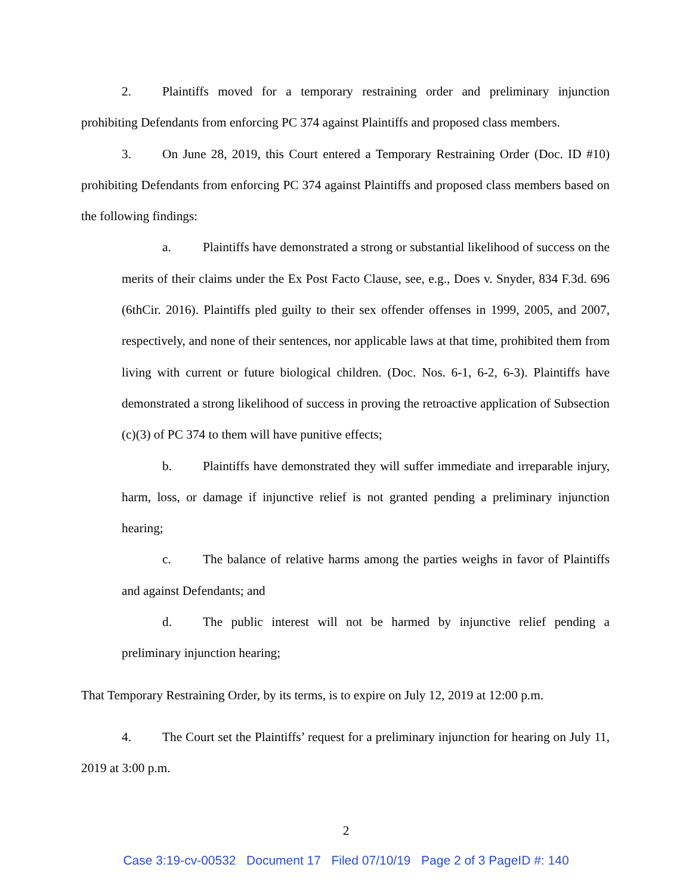2. Plaintiffs moved for a temporary restraining order and preliminary injunction prohibiting Defendants from enforcing PC 374 against Plaintiffs and proposed class members.
3. On June 28, 2019, this Court entered a Temporary Restraining Order (Doc. ID #10) prohibiting Defendants from enforcing PC 374 against Plaintiffs and proposed class members based on the following findings:
a. Plaintiffs have demonstrated a strong or substantial likelihood of success on the merits of their claims under the Ex Post Facto Clause, see, e.g., Does v. Snyder, 834 F.3d. 696 (6thCir. 2016). Plaintiffs pled guilty to their sex offender offenses in 1999, 2005, and 2007, respectively, and none of their sentences, nor applicable laws at that time, prohibited them from living with current or future biological children. (Doc. Nos. 6-1, 6-2, 6-3). Plaintiffs have demonstrated a strong likelihood of success in proving the retroactive application of Subsection (c)(3) of PC 374 to them will have punitive effects;
b. Plaintiffs have demonstrated they will suffer immediate and irreparable injury, harm, loss, or damage if injunctive relief is not granted pending a preliminary injunction hearing;
c. The balance of relative harms among the parties weighs in favor of Plaintiffs and against Defendants; and
d. The public interest will not be harmed by injunctive relief pending a preliminary injunction hearing;
That Temporary Restraining Order, by its terms, is to expire on July 12, 2019 at 12:00 p.m.
4. The Court set the Plaintiffs’ request for a preliminary injunction for hearing on July 11, 2019 at 3:00 p.m.
2
Case 3:19-cv-00532 Document 17 Filed 07/10/19 Page 2 of 3 PageID #: 140